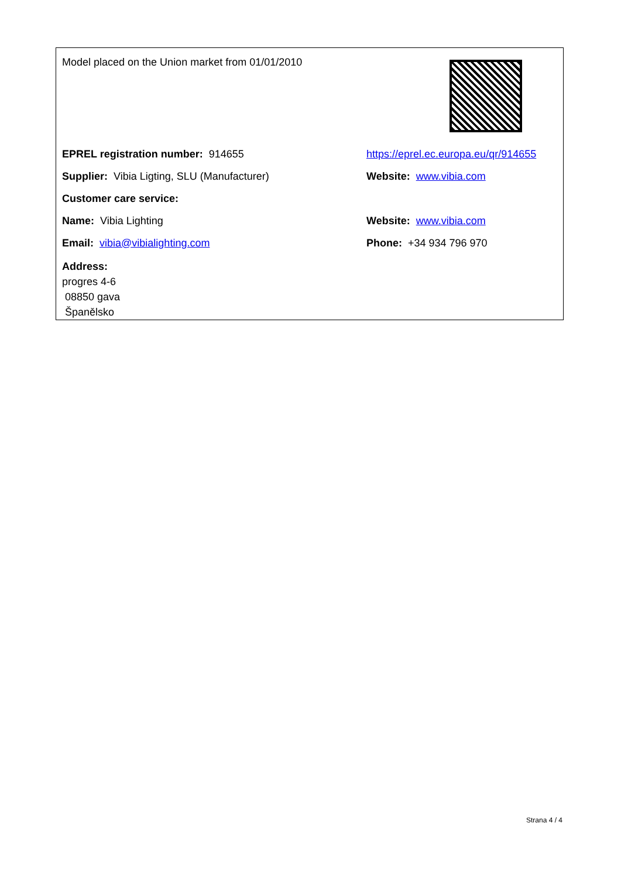Model placed on the Union market from 01/01/2010
EPREL registration number: 914655
https://eprel.ec.europa.eu/qr/914655
Supplier: Vibia Ligting, SLU (Manufacturer) Website: www.vibia.com
Customer care service:
Name: Vibia Lighting Website: www.vibia.com
Email: vibia@vibialighting.com Phone: +34 934 796 970
Address:
progres 4-6
08850 gava
Španělsko
Strana 4 / 4